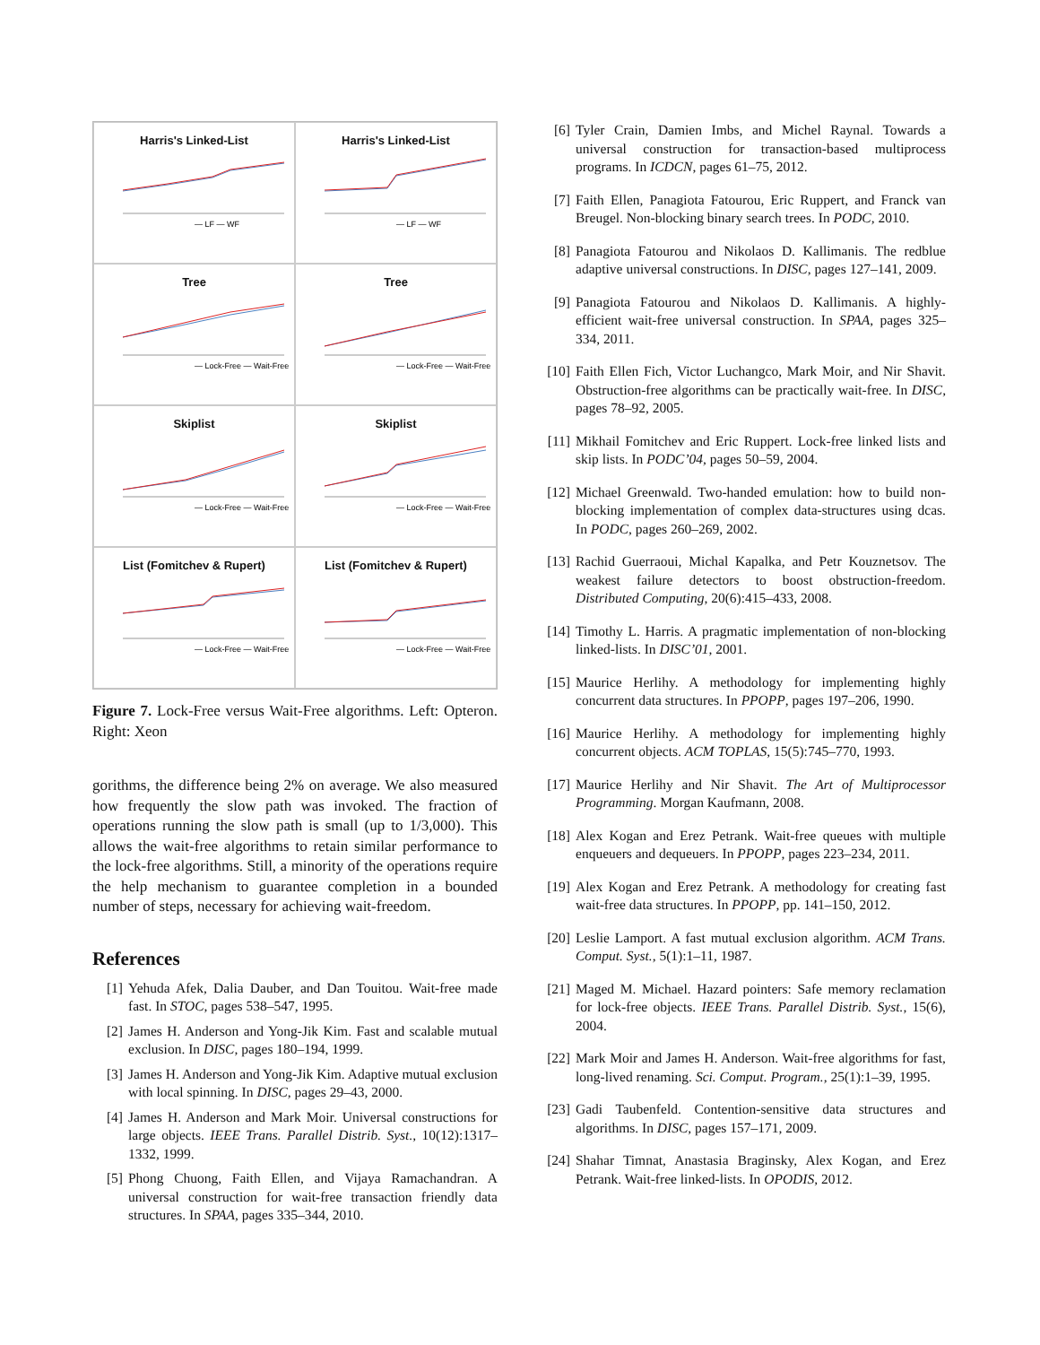Harris's Linked-List
— LF — WF
Harris's Linked-List
— LF — WF
Tree
— Lock-Free — Wait-Free
Tree
— Lock-Free — Wait-Free
Skiplist
— Lock-Free — Wait-Free
Skiplist
— Lock-Free — Wait-Free
List (Fomitchev & Rupert)
— Lock-Free — Wait-Free
List (Fomitchev & Rupert)
— Lock-Free — Wait-Free
Figure 7. Lock-Free versus Wait-Free algorithms. Left: Opteron. Right: Xeon
gorithms, the difference being 2% on average. We also measured how frequently the slow path was invoked. The fraction of operations running the slow path is small (up to 1/3,000). This allows the wait-free algorithms to retain similar performance to the lock-free algorithms. Still, a minority of the operations require the help mechanism to guarantee completion in a bounded number of steps, necessary for achieving wait-freedom.
References
[1] Yehuda Afek, Dalia Dauber, and Dan Touitou. Wait-free made fast. In STOC, pages 538–547, 1995.
[2] James H. Anderson and Yong-Jik Kim. Fast and scalable mutual exclusion. In DISC, pages 180–194, 1999.
[3] James H. Anderson and Yong-Jik Kim. Adaptive mutual exclusion with local spinning. In DISC, pages 29–43, 2000.
[4] James H. Anderson and Mark Moir. Universal constructions for large objects. IEEE Trans. Parallel Distrib. Syst., 10(12):1317–1332, 1999.
[5] Phong Chuong, Faith Ellen, and Vijaya Ramachandran. A universal construction for wait-free transaction friendly data structures. In SPAA, pages 335–344, 2010.
[6] Tyler Crain, Damien Imbs, and Michel Raynal. Towards a universal construction for transaction-based multiprocess programs. In ICDCN, pages 61–75, 2012.
[7] Faith Ellen, Panagiota Fatourou, Eric Ruppert, and Franck van Breugel. Non-blocking binary search trees. In PODC, 2010.
[8] Panagiota Fatourou and Nikolaos D. Kallimanis. The redblue adaptive universal constructions. In DISC, pages 127–141, 2009.
[9] Panagiota Fatourou and Nikolaos D. Kallimanis. A highly-efficient wait-free universal construction. In SPAA, pages 325–334, 2011.
[10] Faith Ellen Fich, Victor Luchangco, Mark Moir, and Nir Shavit. Obstruction-free algorithms can be practically wait-free. In DISC, pages 78–92, 2005.
[11] Mikhail Fomitchev and Eric Ruppert. Lock-free linked lists and skip lists. In PODC’04, pages 50–59, 2004.
[12] Michael Greenwald. Two-handed emulation: how to build non-blocking implementation of complex data-structures using dcas. In PODC, pages 260–269, 2002.
[13] Rachid Guerraoui, Michal Kapalka, and Petr Kouznetsov. The weakest failure detectors to boost obstruction-freedom. Distributed Computing, 20(6):415–433, 2008.
[14] Timothy L. Harris. A pragmatic implementation of non-blocking linked-lists. In DISC’01, 2001.
[15] Maurice Herlihy. A methodology for implementing highly concurrent data structures. In PPOPP, pages 197–206, 1990.
[16] Maurice Herlihy. A methodology for implementing highly concurrent objects. ACM TOPLAS, 15(5):745–770, 1993.
[17] Maurice Herlihy and Nir Shavit. The Art of Multiprocessor Programming. Morgan Kaufmann, 2008.
[18] Alex Kogan and Erez Petrank. Wait-free queues with multiple enqueuers and dequeuers. In PPOPP, pages 223–234, 2011.
[19] Alex Kogan and Erez Petrank. A methodology for creating fast wait-free data structures. In PPOPP, pp. 141–150, 2012.
[20] Leslie Lamport. A fast mutual exclusion algorithm. ACM Trans. Comput. Syst., 5(1):1–11, 1987.
[21] Maged M. Michael. Hazard pointers: Safe memory reclamation for lock-free objects. IEEE Trans. Parallel Distrib. Syst., 15(6), 2004.
[22] Mark Moir and James H. Anderson. Wait-free algorithms for fast, long-lived renaming. Sci. Comput. Program., 25(1):1–39, 1995.
[23] Gadi Taubenfeld. Contention-sensitive data structures and algorithms. In DISC, pages 157–171, 2009.
[24] Shahar Timnat, Anastasia Braginsky, Alex Kogan, and Erez Petrank. Wait-free linked-lists. In OPODIS, 2012.